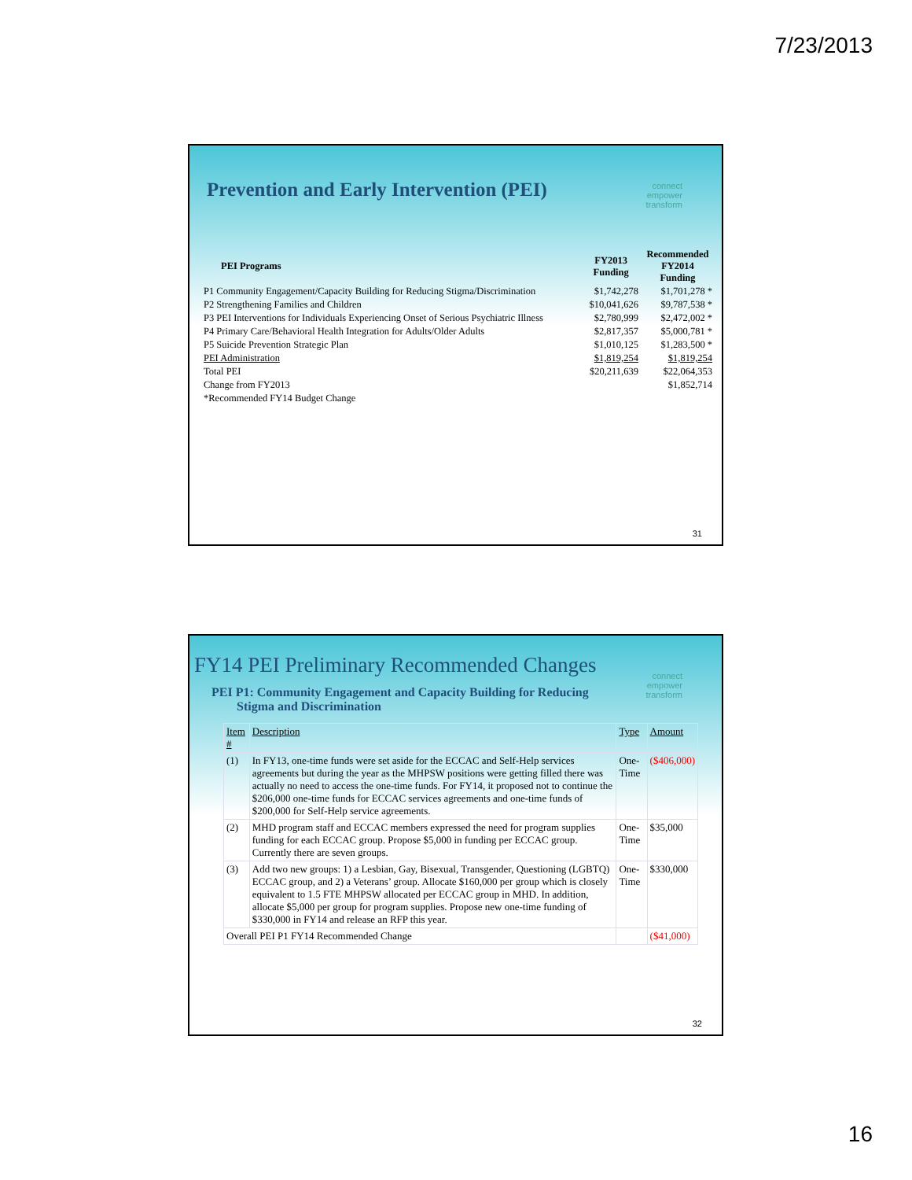7/23/2013
Prevention and Early Intervention (PEI)
connect
empower
transform
| PEI Programs | FY2013 Funding | Recommended FY2014 Funding |
| --- | --- | --- |
| P1 Community Engagement/Capacity Building for Reducing Stigma/Discrimination | $1,742,278 | $1,701,278 * |
| P2 Strengthening Families and Children | $10,041,626 | $9,787,538 * |
| P3 PEI Interventions for Individuals Experiencing Onset of Serious Psychiatric Illness | $2,780,999 | $2,472,002 * |
| P4 Primary Care/Behavioral Health Integration for Adults/Older Adults | $2,817,357 | $5,000,781 * |
| P5 Suicide Prevention Strategic Plan | $1,010,125 | $1,283,500 * |
| PEI Administration | $1,819,254 | $1,819,254 |
| Total PEI | $20,211,639 | $22,064,353 |
| Change from FY2013 | | $1,852,714 |
| *Recommended FY14 Budget Change | | |
31
FY14 PEI Preliminary Recommended Changes
connect
empower
transform
PEI P1: Community Engagement and Capacity Building for Reducing
Stigma and Discrimination
| Item # | Description | Type | Amount |
| (1) | In FY13, one-time funds were set aside for the ECCAC and Self-Help services agreements but during the year as the MHPSW positions were getting filled there was actually no need to access the one-time funds. For FY14, it proposed not to continue the $206,000 one-time funds for ECCAC services agreements and one-time funds of $200,000 for Self-Help service agreements. | One-Time | ($406,000) |
| (2) | MHD program staff and ECCAC members expressed the need for program supplies funding for each ECCAC group. Propose $5,000 in funding per ECCAC group. Currently there are seven groups. | One-Time | $35,000 |
| (3) | Add two new groups: 1) a Lesbian, Gay, Bisexual, Transgender, Questioning (LGBTQ) ECCAC group, and 2) a Veterans’ group. Allocate $160,000 per group which is closely equivalent to 1.5 FTE MHPSW allocated per ECCAC group in MHD. In addition, allocate $5,000 per group for program supplies. Propose new one-time funding of $330,000 in FY14 and release an RFP this year. | One-Time | $330,000 |
| Overall PEI P1 FY14 Recommended Change | | | ($41,000) |
32
16